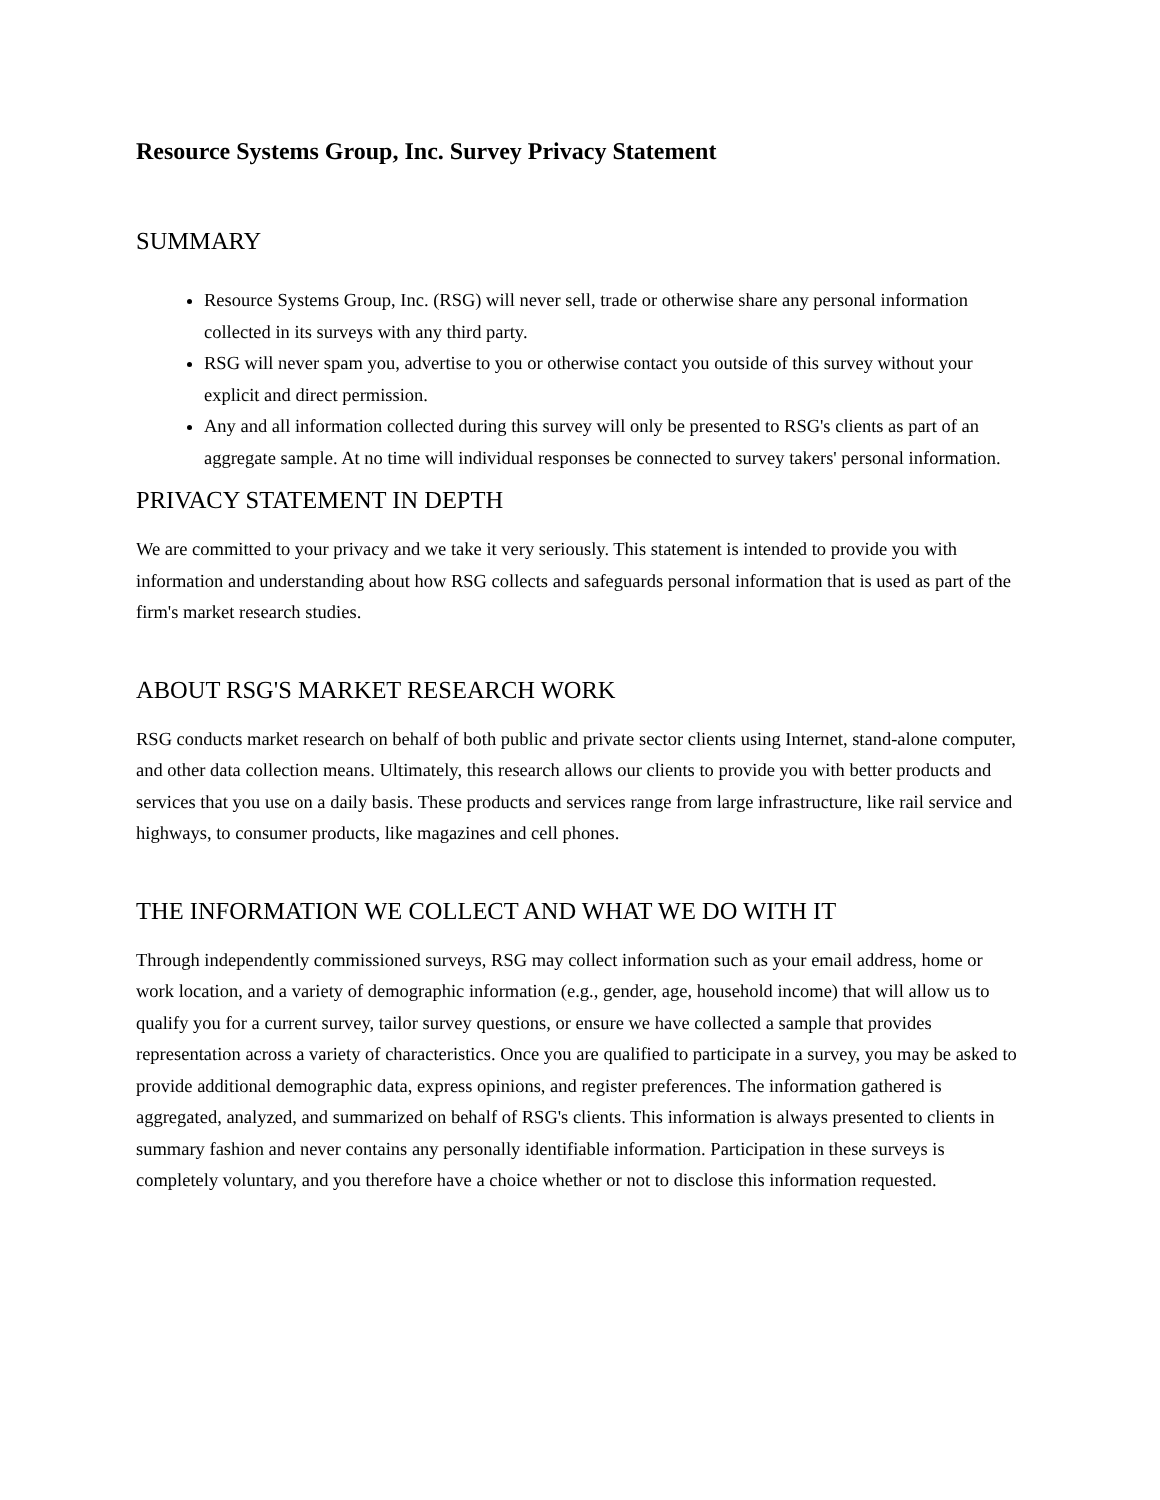Resource Systems Group, Inc. Survey Privacy Statement
SUMMARY
Resource Systems Group, Inc. (RSG) will never sell, trade or otherwise share any personal information collected in its surveys with any third party.
RSG will never spam you, advertise to you or otherwise contact you outside of this survey without your explicit and direct permission.
Any and all information collected during this survey will only be presented to RSG's clients as part of an aggregate sample. At no time will individual responses be connected to survey takers' personal information.
PRIVACY STATEMENT IN DEPTH
We are committed to your privacy and we take it very seriously. This statement is intended to provide you with information and understanding about how RSG collects and safeguards personal information that is used as part of the firm's market research studies.
ABOUT RSG'S MARKET RESEARCH WORK
RSG conducts market research on behalf of both public and private sector clients using Internet, stand-alone computer, and other data collection means. Ultimately, this research allows our clients to provide you with better products and services that you use on a daily basis. These products and services range from large infrastructure, like rail service and highways, to consumer products, like magazines and cell phones.
THE INFORMATION WE COLLECT AND WHAT WE DO WITH IT
Through independently commissioned surveys, RSG may collect information such as your email address, home or work location, and a variety of demographic information (e.g., gender, age, household income) that will allow us to qualify you for a current survey, tailor survey questions, or ensure we have collected a sample that provides representation across a variety of characteristics. Once you are qualified to participate in a survey, you may be asked to provide additional demographic data, express opinions, and register preferences. The information gathered is aggregated, analyzed, and summarized on behalf of RSG's clients. This information is always presented to clients in summary fashion and never contains any personally identifiable information. Participation in these surveys is completely voluntary, and you therefore have a choice whether or not to disclose this information requested.